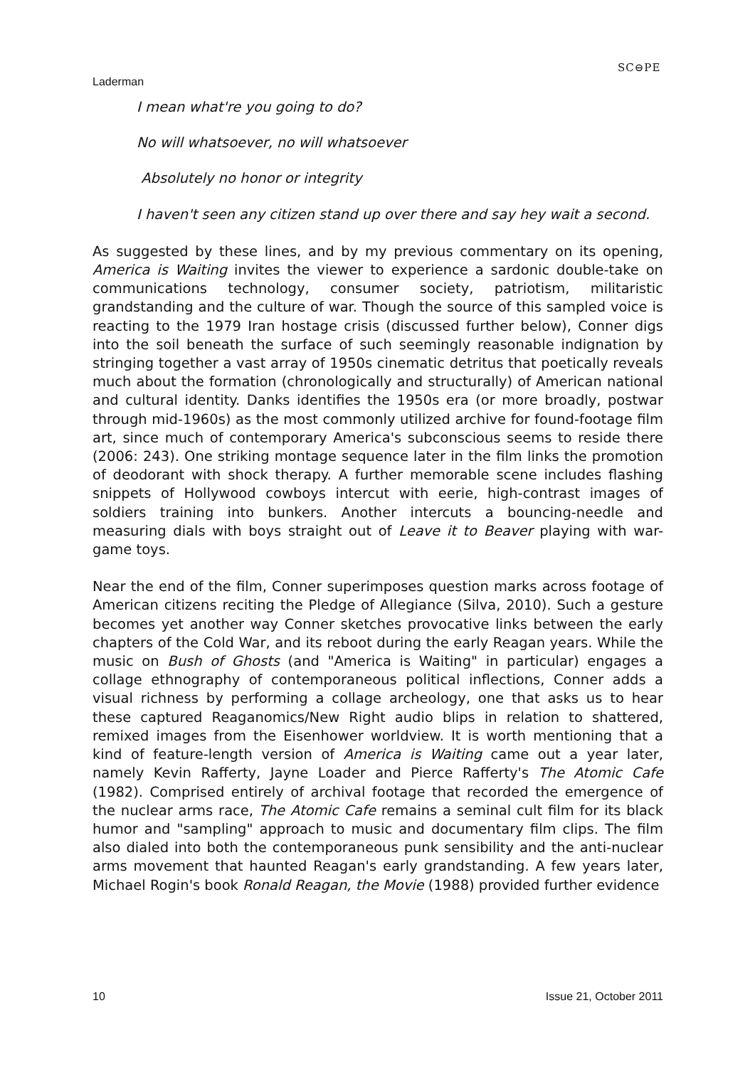Laderman
SC⊖PE
I mean what're you going to do?
No will whatsoever, no will whatsoever
Absolutely no honor or integrity
I haven't seen any citizen stand up over there and say hey wait a second.
As suggested by these lines, and by my previous commentary on its opening, America is Waiting invites the viewer to experience a sardonic double-take on communications technology, consumer society, patriotism, militaristic grandstanding and the culture of war. Though the source of this sampled voice is reacting to the 1979 Iran hostage crisis (discussed further below), Conner digs into the soil beneath the surface of such seemingly reasonable indignation by stringing together a vast array of 1950s cinematic detritus that poetically reveals much about the formation (chronologically and structurally) of American national and cultural identity. Danks identifies the 1950s era (or more broadly, postwar through mid-1960s) as the most commonly utilized archive for found-footage film art, since much of contemporary America's subconscious seems to reside there (2006: 243). One striking montage sequence later in the film links the promotion of deodorant with shock therapy. A further memorable scene includes flashing snippets of Hollywood cowboys intercut with eerie, high-contrast images of soldiers training into bunkers. Another intercuts a bouncing-needle and measuring dials with boys straight out of Leave it to Beaver playing with war-game toys.
Near the end of the film, Conner superimposes question marks across footage of American citizens reciting the Pledge of Allegiance (Silva, 2010). Such a gesture becomes yet another way Conner sketches provocative links between the early chapters of the Cold War, and its reboot during the early Reagan years. While the music on Bush of Ghosts (and "America is Waiting" in particular) engages a collage ethnography of contemporaneous political inflections, Conner adds a visual richness by performing a collage archeology, one that asks us to hear these captured Reaganomics/New Right audio blips in relation to shattered, remixed images from the Eisenhower worldview. It is worth mentioning that a kind of feature-length version of America is Waiting came out a year later, namely Kevin Rafferty, Jayne Loader and Pierce Rafferty's The Atomic Cafe (1982). Comprised entirely of archival footage that recorded the emergence of the nuclear arms race, The Atomic Cafe remains a seminal cult film for its black humor and "sampling" approach to music and documentary film clips. The film also dialed into both the contemporaneous punk sensibility and the anti-nuclear arms movement that haunted Reagan's early grandstanding. A few years later, Michael Rogin's book Ronald Reagan, the Movie (1988) provided further evidence
10 Issue 21, October 2011